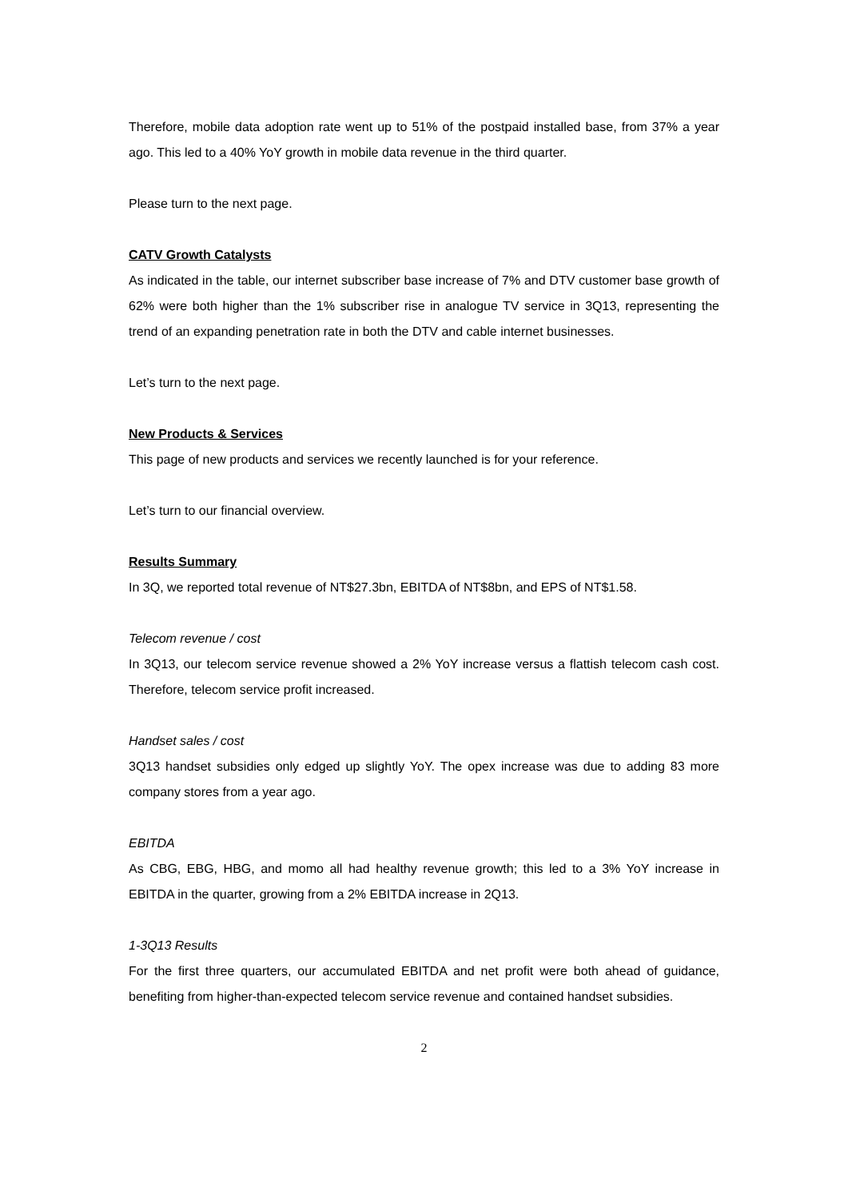Therefore, mobile data adoption rate went up to 51% of the postpaid installed base, from 37% a year ago. This led to a 40% YoY growth in mobile data revenue in the third quarter.
Please turn to the next page.
CATV Growth Catalysts
As indicated in the table, our internet subscriber base increase of 7% and DTV customer base growth of 62% were both higher than the 1% subscriber rise in analogue TV service in 3Q13, representing the trend of an expanding penetration rate in both the DTV and cable internet businesses.
Let’s turn to the next page.
New Products & Services
This page of new products and services we recently launched is for your reference.
Let’s turn to our financial overview.
Results Summary
In 3Q, we reported total revenue of NT$27.3bn, EBITDA of NT$8bn, and EPS of NT$1.58.
Telecom revenue / cost
In 3Q13, our telecom service revenue showed a 2% YoY increase versus a flattish telecom cash cost. Therefore, telecom service profit increased.
Handset sales / cost
3Q13 handset subsidies only edged up slightly YoY. The opex increase was due to adding 83 more company stores from a year ago.
EBITDA
As CBG, EBG, HBG, and momo all had healthy revenue growth; this led to a 3% YoY increase in EBITDA in the quarter, growing from a 2% EBITDA increase in 2Q13.
1-3Q13 Results
For the first three quarters, our accumulated EBITDA and net profit were both ahead of guidance, benefiting from higher-than-expected telecom service revenue and contained handset subsidies.
2